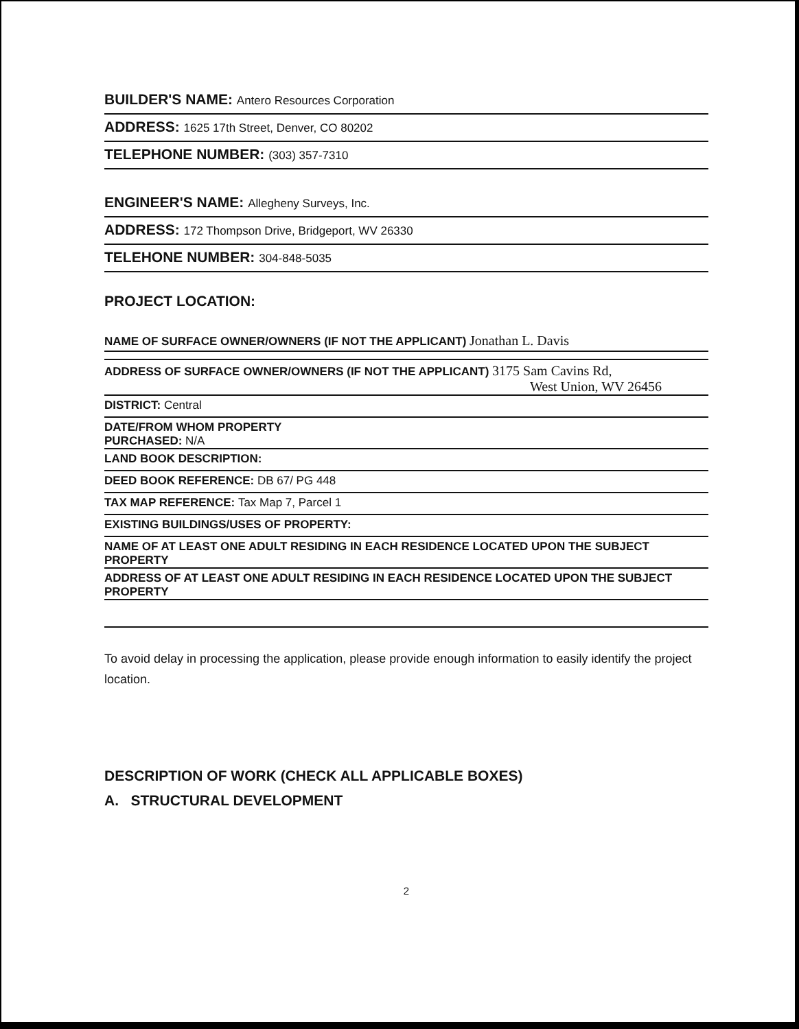BUILDER'S NAME: Antero Resources Corporation
ADDRESS: 1625 17th Street, Denver, CO 80202
TELEPHONE NUMBER: (303) 357-7310
ENGINEER'S NAME: Allegheny Surveys, Inc.
ADDRESS: 172 Thompson Drive, Bridgeport, WV 26330
TELEHONE NUMBER: 304-848-5035
PROJECT LOCATION:
NAME OF SURFACE OWNER/OWNERS (IF NOT THE APPLICANT) Jonathan L. Davis
ADDRESS OF SURFACE OWNER/OWNERS (IF NOT THE APPLICANT) 3175 Sam Cavins Rd,
West Union, WV 26456
DISTRICT: Central
DATE/FROM WHOM PROPERTY
PURCHASED: N/A
LAND BOOK DESCRIPTION:
DEED BOOK REFERENCE: DB 67/ PG 448
TAX MAP REFERENCE: Tax Map 7, Parcel 1
EXISTING BUILDINGS/USES OF PROPERTY:
NAME OF AT LEAST ONE ADULT RESIDING IN EACH RESIDENCE LOCATED UPON THE SUBJECT PROPERTY
ADDRESS OF AT LEAST ONE ADULT RESIDING IN EACH RESIDENCE LOCATED UPON THE SUBJECT PROPERTY
To avoid delay in processing the application, please provide enough information to easily identify the project location.
DESCRIPTION OF WORK (CHECK ALL APPLICABLE BOXES)
A. STRUCTURAL DEVELOPMENT
2